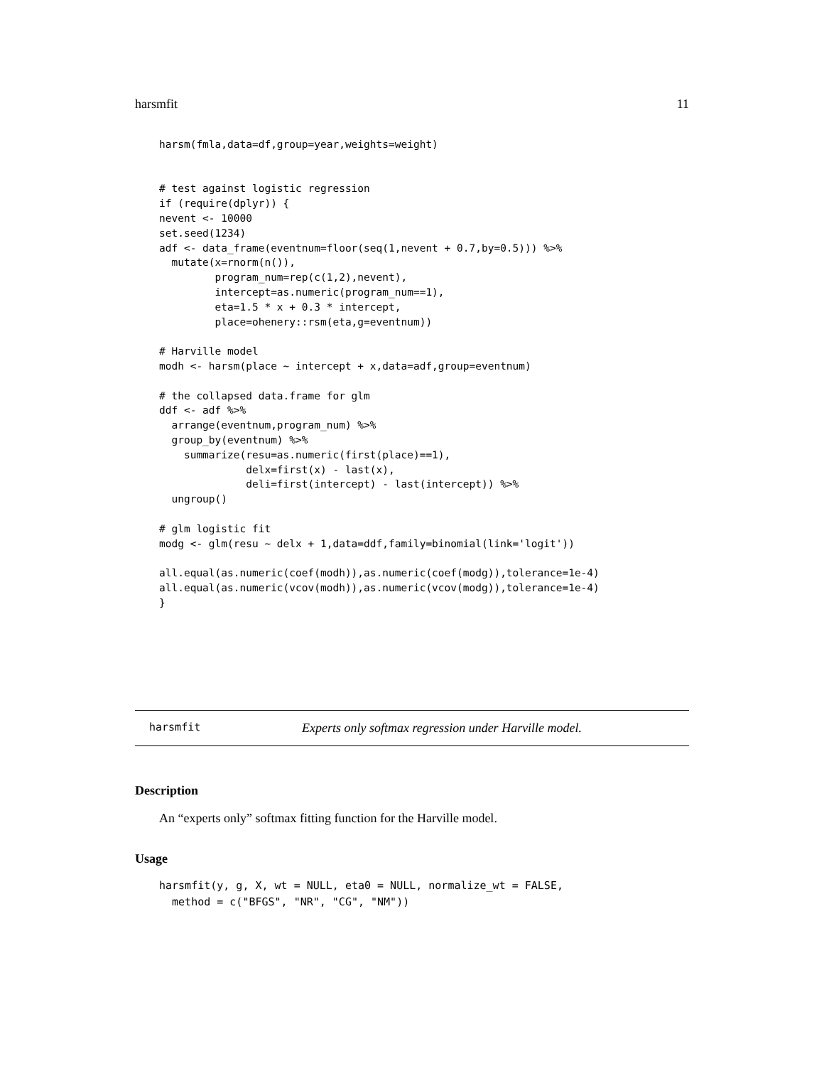harsmfit 11
harsm(fmla,data=df,group=year,weights=weight)


# test against logistic regression
if (require(dplyr)) {
nevent <- 10000
set.seed(1234)
adf <- data_frame(eventnum=floor(seq(1,nevent + 0.7,by=0.5))) %>%
  mutate(x=rnorm(n()),
         program_num=rep(c(1,2),nevent),
         intercept=as.numeric(program_num==1),
         eta=1.5 * x + 0.3 * intercept,
         place=ohenery::rsm(eta,g=eventnum))

# Harville model
modh <- harsm(place ~ intercept + x,data=adf,group=eventnum)

# the collapsed data.frame for glm
ddf <- adf %>%
  arrange(eventnum,program_num) %>%
  group_by(eventnum) %>%
    summarize(resu=as.numeric(first(place)==1),
              delx=first(x) - last(x),
              deli=first(intercept) - last(intercept)) %>%
  ungroup()

# glm logistic fit
modg <- glm(resu ~ delx + 1,data=ddf,family=binomial(link='logit'))

all.equal(as.numeric(coef(modh)),as.numeric(coef(modg)),tolerance=1e-4)
all.equal(as.numeric(vcov(modh)),as.numeric(vcov(modg)),tolerance=1e-4)
}
harsmfit Experts only softmax regression under Harville model.
Description
An “experts only” softmax fitting function for the Harville model.
Usage
harsmfit(y, g, X, wt = NULL, eta0 = NULL, normalize_wt = FALSE,
  method = c("BFGS", "NR", "CG", "NM"))